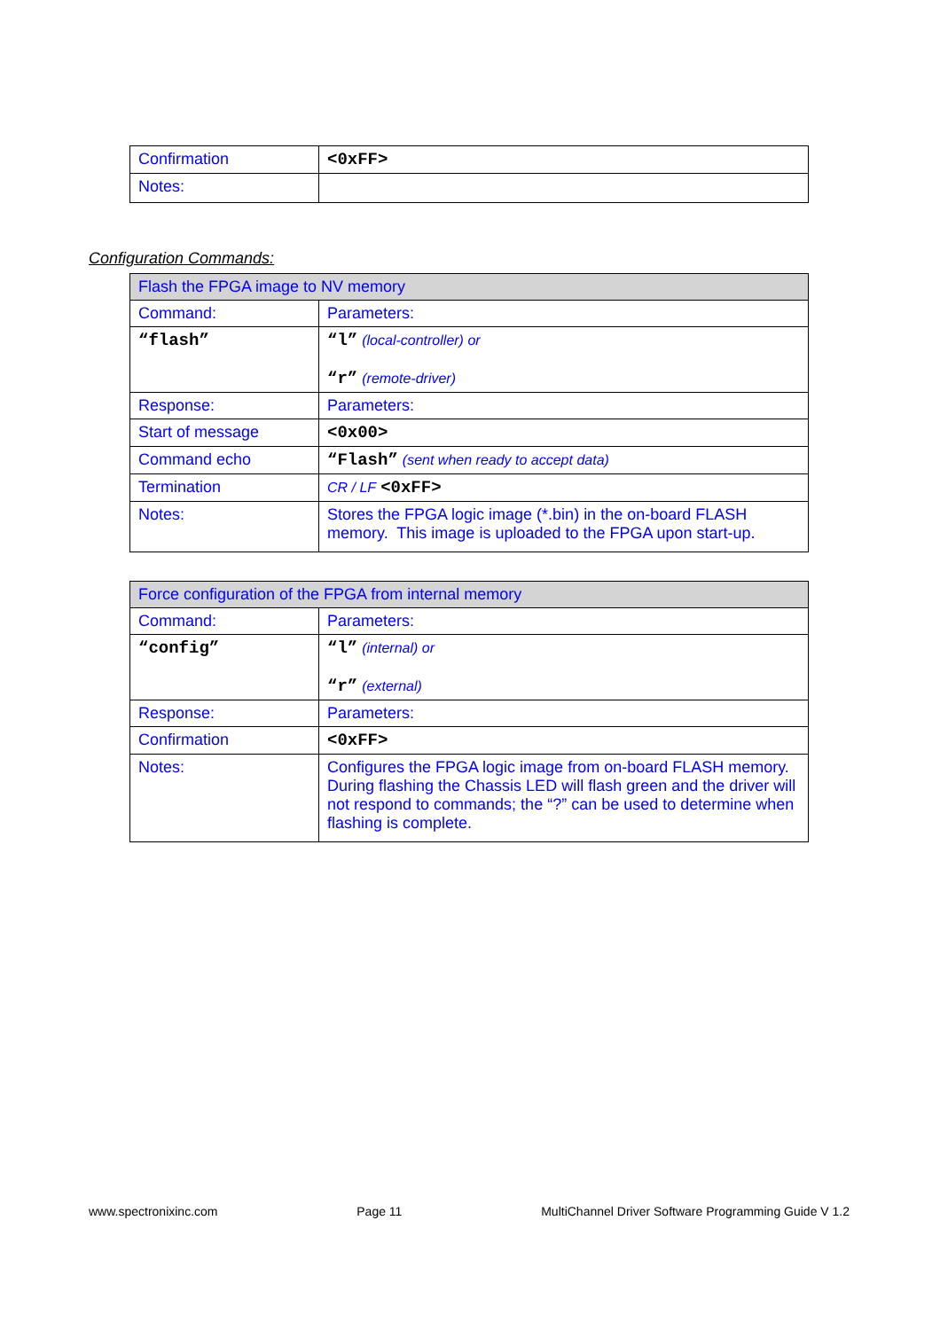| Confirmation | <0xFF> |
| Notes: | |
Configuration Commands:
| Flash the FPGA image to NV memory | |
| Command: | Parameters: |
| “flash” | “l” (local-controller) or “r” (remote-driver) |
| Response: | Parameters: |
| Start of message | <0x00> |
| Command echo | “Flash” (sent when ready to accept data) |
| Termination | CR / LF <0xFF> |
| Notes: | Stores the FPGA logic image (*.bin) in the on-board FLASH memory. This image is uploaded to the FPGA upon start-up. |
| Force configuration of the FPGA from internal memory | |
| Command: | Parameters: |
| “config” | “l” (internal) or “r” (external) |
| Response: | Parameters: |
| Confirmation | <0xFF> |
| Notes: | Configures the FPGA logic image from on-board FLASH memory. During flashing the Chassis LED will flash green and the driver will not respond to commands; the “?” can be used to determine when flashing is complete. |
www.spectronixinc.com Page 11 MultiChannel Driver Software Programming Guide V 1.2